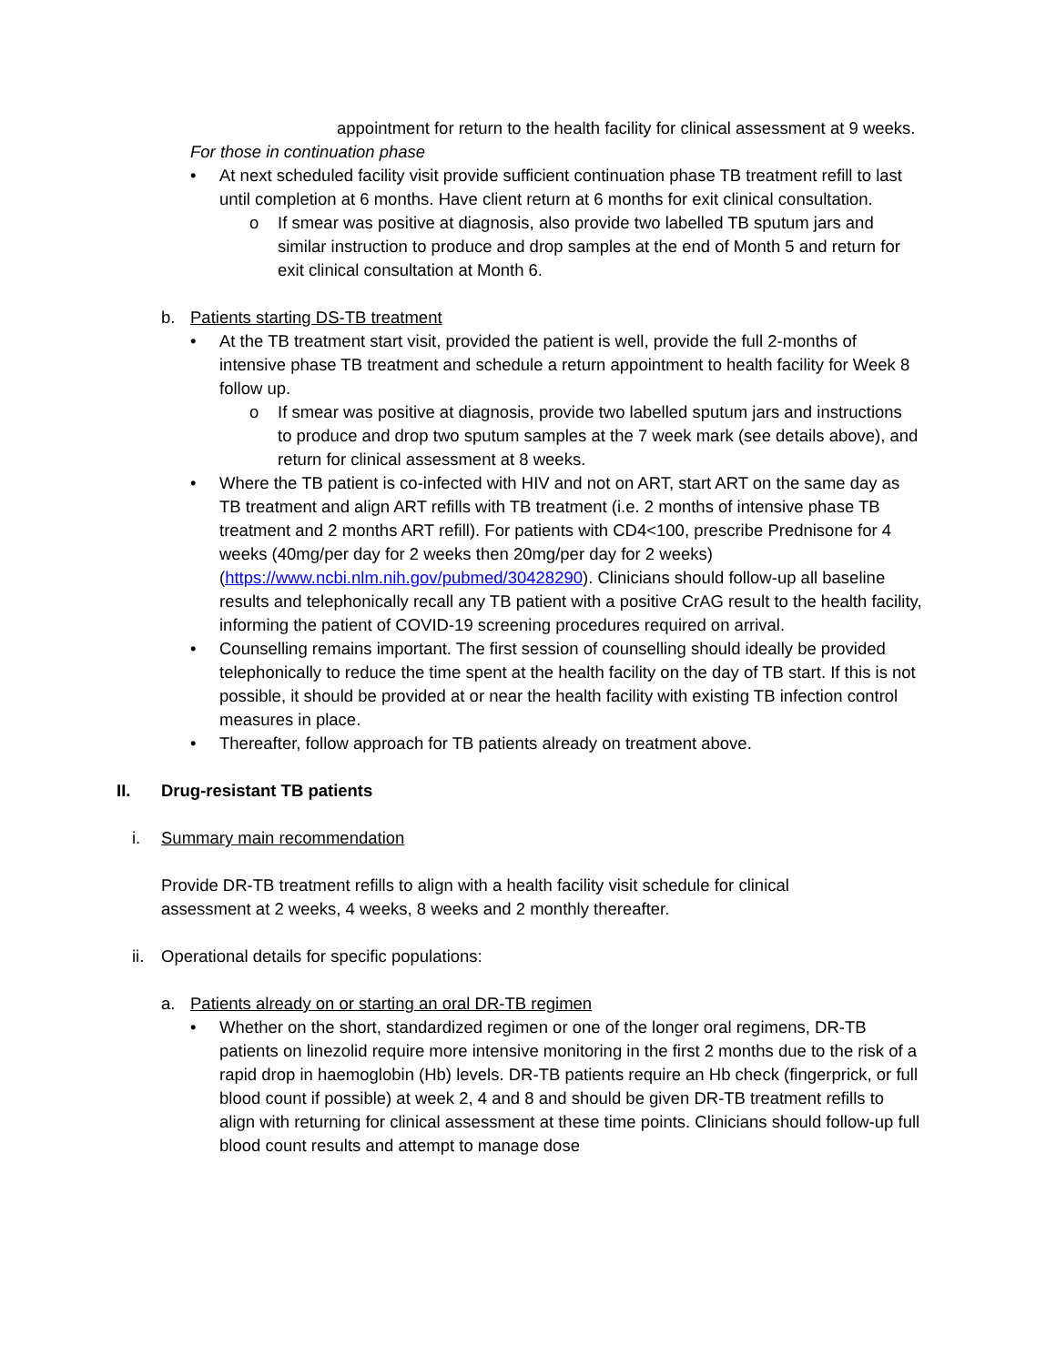appointment for return to the health facility for clinical assessment at 9 weeks.
For those in continuation phase
• At next scheduled facility visit provide sufficient continuation phase TB treatment refill to last until completion at 6 months. Have client return at 6 months for exit clinical consultation.
o If smear was positive at diagnosis, also provide two labelled TB sputum jars and similar instruction to produce and drop samples at the end of Month 5 and return for exit clinical consultation at Month 6.
b. Patients starting DS-TB treatment
• At the TB treatment start visit, provided the patient is well, provide the full 2-months of intensive phase TB treatment and schedule a return appointment to health facility for Week 8 follow up.
o If smear was positive at diagnosis, provide two labelled sputum jars and instructions to produce and drop two sputum samples at the 7 week mark (see details above), and return for clinical assessment at 8 weeks.
• Where the TB patient is co-infected with HIV and not on ART, start ART on the same day as TB treatment and align ART refills with TB treatment (i.e. 2 months of intensive phase TB treatment and 2 months ART refill). For patients with CD4<100, prescribe Prednisone for 4 weeks (40mg/per day for 2 weeks then 20mg/per day for 2 weeks) (https://www.ncbi.nlm.nih.gov/pubmed/30428290). Clinicians should follow-up all baseline results and telephonically recall any TB patient with a positive CrAG result to the health facility, informing the patient of COVID-19 screening procedures required on arrival.
• Counselling remains important. The first session of counselling should ideally be provided telephonically to reduce the time spent at the health facility on the day of TB start. If this is not possible, it should be provided at or near the health facility with existing TB infection control measures in place.
• Thereafter, follow approach for TB patients already on treatment above.
II. Drug-resistant TB patients
i. Summary main recommendation
Provide DR-TB treatment refills to align with a health facility visit schedule for clinical assessment at 2 weeks, 4 weeks, 8 weeks and 2 monthly thereafter.
ii. Operational details for specific populations:
a. Patients already on or starting an oral DR-TB regimen
• Whether on the short, standardized regimen or one of the longer oral regimens, DR-TB patients on linezolid require more intensive monitoring in the first 2 months due to the risk of a rapid drop in haemoglobin (Hb) levels. DR-TB patients require an Hb check (fingerprick, or full blood count if possible) at week 2, 4 and 8 and should be given DR-TB treatment refills to align with returning for clinical assessment at these time points. Clinicians should follow-up full blood count results and attempt to manage dose